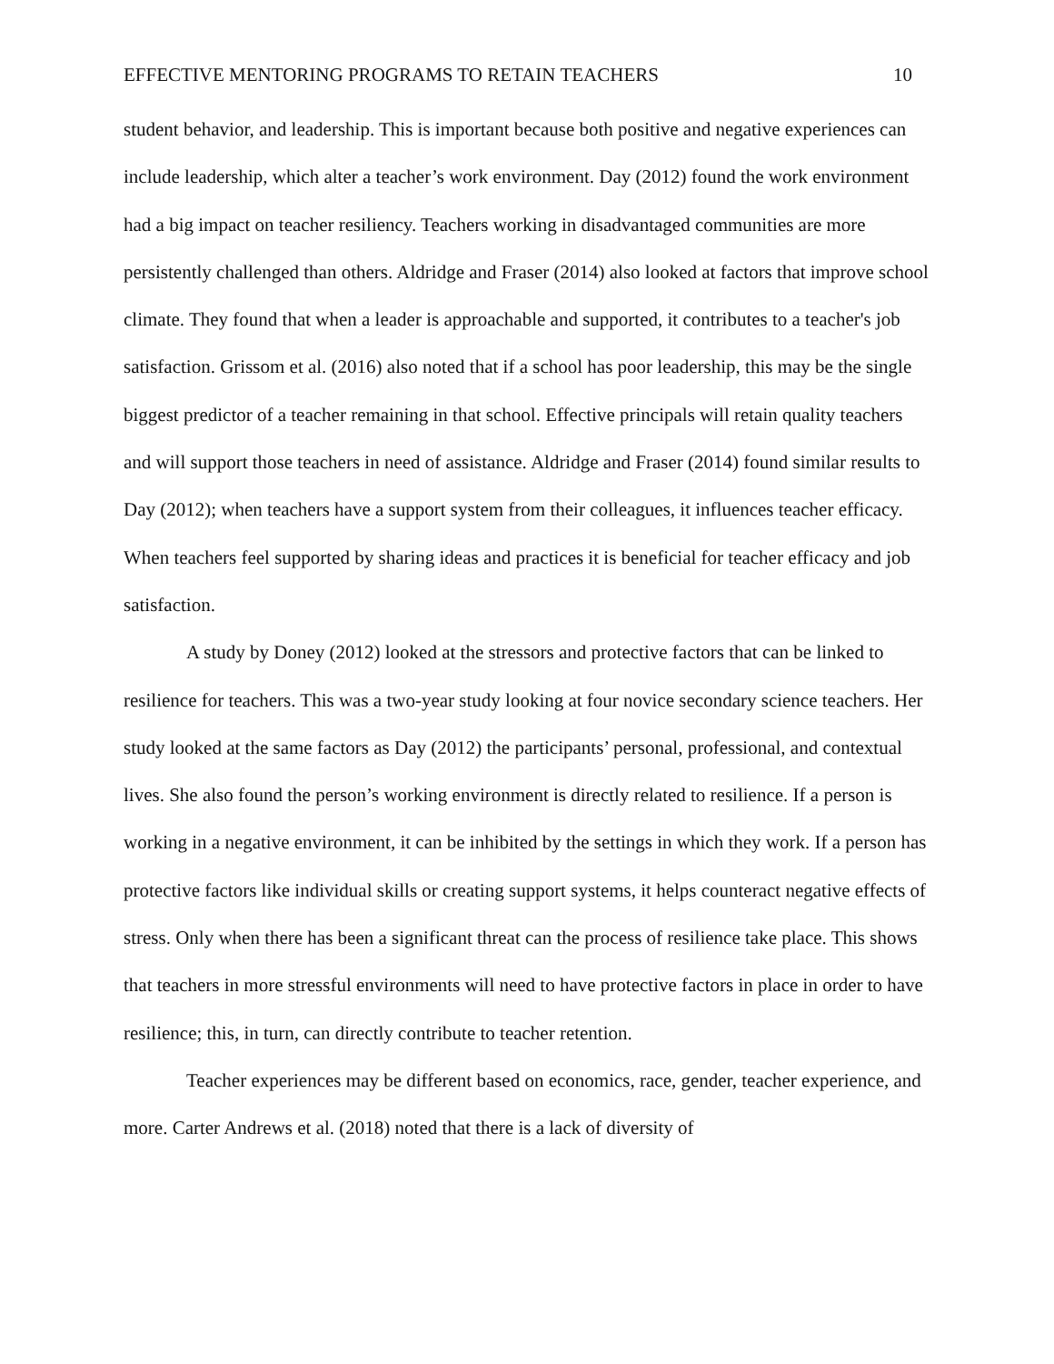EFFECTIVE MENTORING PROGRAMS TO RETAIN TEACHERS 10
student behavior, and leadership. This is important because both positive and negative experiences can include leadership, which alter a teacher’s work environment. Day (2012) found the work environment had a big impact on teacher resiliency. Teachers working in disadvantaged communities are more persistently challenged than others. Aldridge and Fraser (2014) also looked at factors that improve school climate. They found that when a leader is approachable and supported, it contributes to a teacher's job satisfaction. Grissom et al. (2016) also noted that if a school has poor leadership, this may be the single biggest predictor of a teacher remaining in that school. Effective principals will retain quality teachers and will support those teachers in need of assistance. Aldridge and Fraser (2014) found similar results to Day (2012); when teachers have a support system from their colleagues, it influences teacher efficacy. When teachers feel supported by sharing ideas and practices it is beneficial for teacher efficacy and job satisfaction.
A study by Doney (2012) looked at the stressors and protective factors that can be linked to resilience for teachers. This was a two-year study looking at four novice secondary science teachers. Her study looked at the same factors as Day (2012) the participants’ personal, professional, and contextual lives. She also found the person’s working environment is directly related to resilience. If a person is working in a negative environment, it can be inhibited by the settings in which they work. If a person has protective factors like individual skills or creating support systems, it helps counteract negative effects of stress. Only when there has been a significant threat can the process of resilience take place. This shows that teachers in more stressful environments will need to have protective factors in place in order to have resilience; this, in turn, can directly contribute to teacher retention.
Teacher experiences may be different based on economics, race, gender, teacher experience, and more. Carter Andrews et al. (2018) noted that there is a lack of diversity of